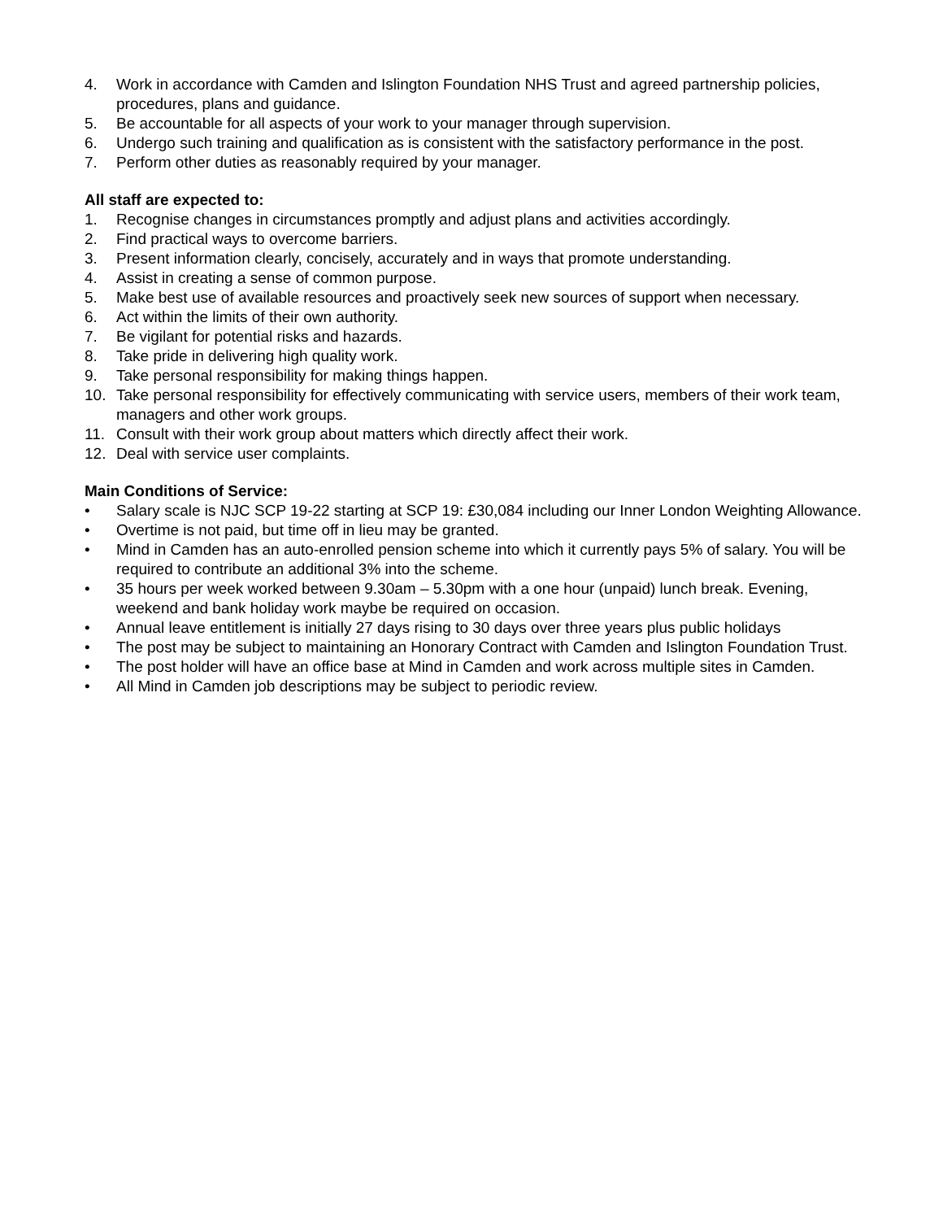4. Work in accordance with Camden and Islington Foundation NHS Trust and agreed partnership policies, procedures, plans and guidance.
5. Be accountable for all aspects of your work to your manager through supervision.
6. Undergo such training and qualification as is consistent with the satisfactory performance in the post.
7. Perform other duties as reasonably required by your manager.
All staff are expected to:
1. Recognise changes in circumstances promptly and adjust plans and activities accordingly.
2. Find practical ways to overcome barriers.
3. Present information clearly, concisely, accurately and in ways that promote understanding.
4. Assist in creating a sense of common purpose.
5. Make best use of available resources and proactively seek new sources of support when necessary.
6. Act within the limits of their own authority.
7. Be vigilant for potential risks and hazards.
8. Take pride in delivering high quality work.
9. Take personal responsibility for making things happen.
10. Take personal responsibility for effectively communicating with service users, members of their work team, managers and other work groups.
11. Consult with their work group about matters which directly affect their work.
12. Deal with service user complaints.
Main Conditions of Service:
• Salary scale is NJC SCP 19-22 starting at SCP 19: £30,084 including our Inner London Weighting Allowance.
• Overtime is not paid, but time off in lieu may be granted.
• Mind in Camden has an auto-enrolled pension scheme into which it currently pays 5% of salary. You will be required to contribute an additional 3% into the scheme.
• 35 hours per week worked between 9.30am – 5.30pm with a one hour (unpaid) lunch break. Evening, weekend and bank holiday work maybe be required on occasion.
• Annual leave entitlement is initially 27 days rising to 30 days over three years plus public holidays
• The post may be subject to maintaining an Honorary Contract with Camden and Islington Foundation Trust.
• The post holder will have an office base at Mind in Camden and work across multiple sites in Camden.
• All Mind in Camden job descriptions may be subject to periodic review.